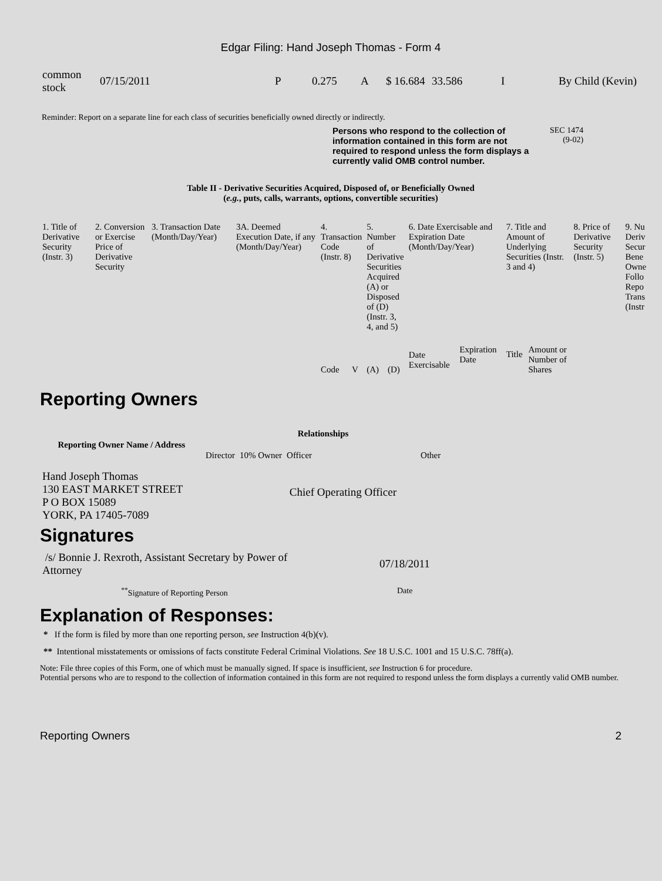Edgar Filing: Hand Joseph Thomas - Form 4
| common stock | 07/15/2011 | P | 0.275 | A | $ 16.684 | 33.586 | I | By Child (Kevin) |
Reminder: Report on a separate line for each class of securities beneficially owned directly or indirectly.
Persons who respond to the collection of information contained in this form are not required to respond unless the form displays a currently valid OMB control number.
SEC 1474
(9-02)
Table II - Derivative Securities Acquired, Disposed of, or Beneficially Owned
(e.g., puts, calls, warrants, options, convertible securities)
| 1. Title of Derivative Security (Instr. 3) | 2. Conversion or Exercise Price of Derivative Security | 3. Transaction Date (Month/Day/Year) | 3A. Deemed Execution Date, if any (Month/Day/Year) | 4. Transaction Code (Instr. 8) | | 5. Number of Derivative Securities Acquired (A) or Disposed of (D) (Instr. 3, 4, and 5) | | 6. Date Exercisable and Expiration Date (Month/Day/Year) | | 7. Title and Amount of Underlying Securities (Instr. 3 and 4) | | 8. Price of Derivative Security (Instr. 5) | 9. Nu Deriv Secur Bene Owne Follo Repo Trans (Instr |
| | | | | Code | V | (A) | (D) | Date Exercisable | Expiration Date | Title | Amount or Number of Shares | | |
Reporting Owners
| Reporting Owner Name / Address | Relationships | | | |
| --- | --- | --- | --- | --- |
| | Director | 10% Owner | Officer | Other |
| Hand Joseph Thomas 130 EAST MARKET STREET P O BOX 15089 YORK, PA 17405-7089 | | | Chief Operating Officer | |
Signatures
| /s/ Bonnie J. Rexroth, Assistant Secretary by Power of Attorney | 07/18/2011 |
| <sup>**</sup> Signature of Reporting Person | Date |
Explanation of Responses:
* If the form is filed by more than one reporting person, see Instruction 4(b)(v).
** Intentional misstatements or omissions of facts constitute Federal Criminal Violations. See 18 U.S.C. 1001 and 15 U.S.C. 78ff(a).
Note: File three copies of this Form, one of which must be manually signed. If space is insufficient, see Instruction 6 for procedure.
Potential persons who are to respond to the collection of information contained in this form are not required to respond unless the form displays a currently valid OMB number.
Reporting Owners 2